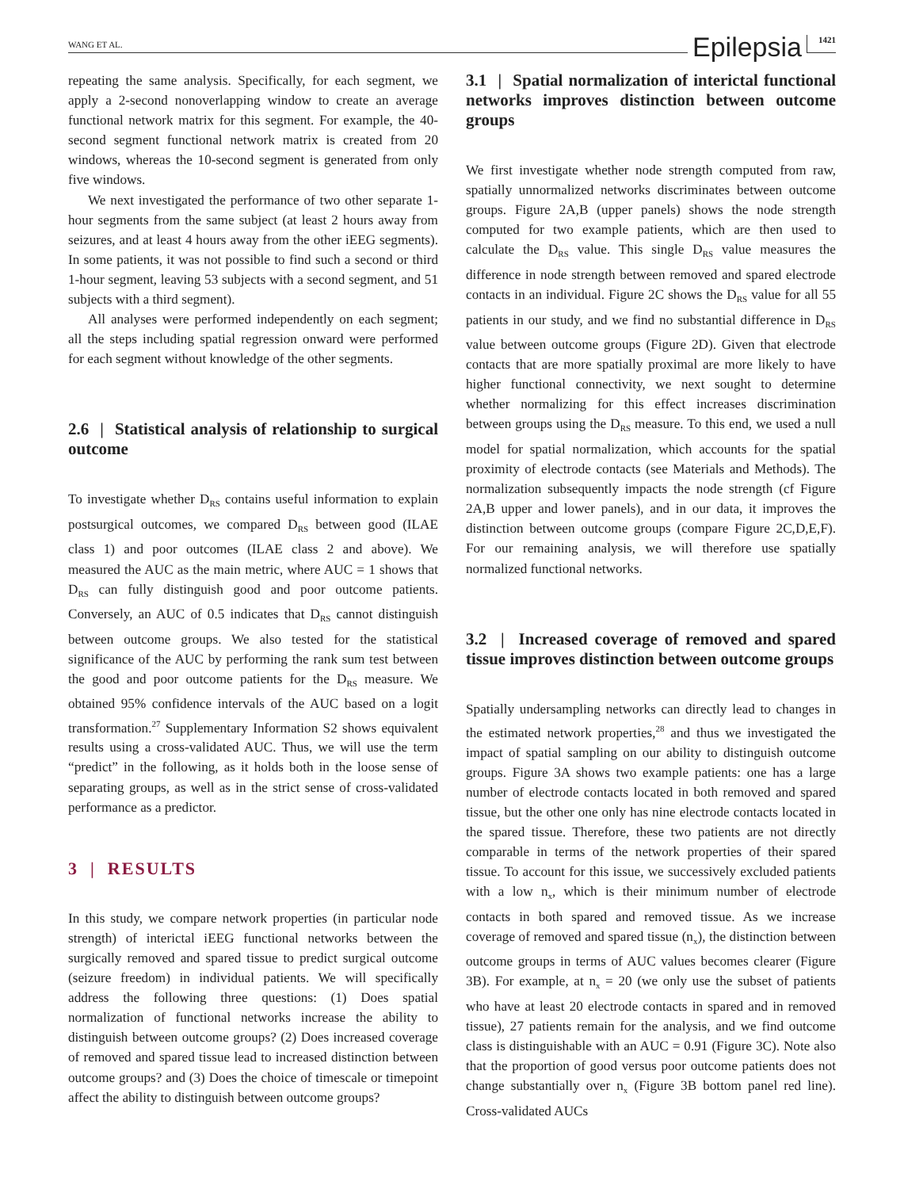WANG ET AL. Epilepsia 1421
repeating the same analysis. Specifically, for each segment, we apply a 2-second nonoverlapping window to create an average functional network matrix for this segment. For example, the 40-second segment functional network matrix is created from 20 windows, whereas the 10-second segment is generated from only five windows.
We next investigated the performance of two other separate 1-hour segments from the same subject (at least 2 hours away from seizures, and at least 4 hours away from the other iEEG segments). In some patients, it was not possible to find such a second or third 1-hour segment, leaving 53 subjects with a second segment, and 51 subjects with a third segment).
All analyses were performed independently on each segment; all the steps including spatial regression onward were performed for each segment without knowledge of the other segments.
2.6 | Statistical analysis of relationship to surgical outcome
To investigate whether D<sub>RS</sub> contains useful information to explain postsurgical outcomes, we compared D<sub>RS</sub> between good (ILAE class 1) and poor outcomes (ILAE class 2 and above). We measured the AUC as the main metric, where AUC = 1 shows that D<sub>RS</sub> can fully distinguish good and poor outcome patients. Conversely, an AUC of 0.5 indicates that D<sub>RS</sub> cannot distinguish between outcome groups. We also tested for the statistical significance of the AUC by performing the rank sum test between the good and poor outcome patients for the D<sub>RS</sub> measure. We obtained 95% confidence intervals of the AUC based on a logit transformation.<sup>27</sup> Supplementary Information S2 shows equivalent results using a cross-validated AUC. Thus, we will use the term “predict” in the following, as it holds both in the loose sense of separating groups, as well as in the strict sense of cross-validated performance as a predictor.
3 | RESULTS
In this study, we compare network properties (in particular node strength) of interictal iEEG functional networks between the surgically removed and spared tissue to predict surgical outcome (seizure freedom) in individual patients. We will specifically address the following three questions: (1) Does spatial normalization of functional networks increase the ability to distinguish between outcome groups? (2) Does increased coverage of removed and spared tissue lead to increased distinction between outcome groups? and (3) Does the choice of timescale or timepoint affect the ability to distinguish between outcome groups?
3.1 | Spatial normalization of interictal functional networks improves distinction between outcome groups
We first investigate whether node strength computed from raw, spatially unnormalized networks discriminates between outcome groups. Figure 2A,B (upper panels) shows the node strength computed for two example patients, which are then used to calculate the D<sub>RS</sub> value. This single D<sub>RS</sub> value measures the difference in node strength between removed and spared electrode contacts in an individual. Figure 2C shows the D<sub>RS</sub> value for all 55 patients in our study, and we find no substantial difference in D<sub>RS</sub> value between outcome groups (Figure 2D). Given that electrode contacts that are more spatially proximal are more likely to have higher functional connectivity, we next sought to determine whether normalizing for this effect increases discrimination between groups using the D<sub>RS</sub> measure. To this end, we used a null model for spatial normalization, which accounts for the spatial proximity of electrode contacts (see Materials and Methods). The normalization subsequently impacts the node strength (cf Figure 2A,B upper and lower panels), and in our data, it improves the distinction between outcome groups (compare Figure 2C,D,E,F). For our remaining analysis, we will therefore use spatially normalized functional networks.
3.2 | Increased coverage of removed and spared tissue improves distinction between outcome groups
Spatially undersampling networks can directly lead to changes in the estimated network properties,<sup>28</sup> and thus we investigated the impact of spatial sampling on our ability to distinguish outcome groups. Figure 3A shows two example patients: one has a large number of electrode contacts located in both removed and spared tissue, but the other one only has nine electrode contacts located in the spared tissue. Therefore, these two patients are not directly comparable in terms of the network properties of their spared tissue. To account for this issue, we successively excluded patients with a low n<sub>x</sub>, which is their minimum number of electrode contacts in both spared and removed tissue. As we increase coverage of removed and spared tissue (n<sub>x</sub>), the distinction between outcome groups in terms of AUC values becomes clearer (Figure 3B). For example, at n<sub>x</sub> = 20 (we only use the subset of patients who have at least 20 electrode contacts in spared and in removed tissue), 27 patients remain for the analysis, and we find outcome class is distinguishable with an AUC = 0.91 (Figure 3C). Note also that the proportion of good versus poor outcome patients does not change substantially over n<sub>x</sub> (Figure 3B bottom panel red line). Cross-validated AUCs